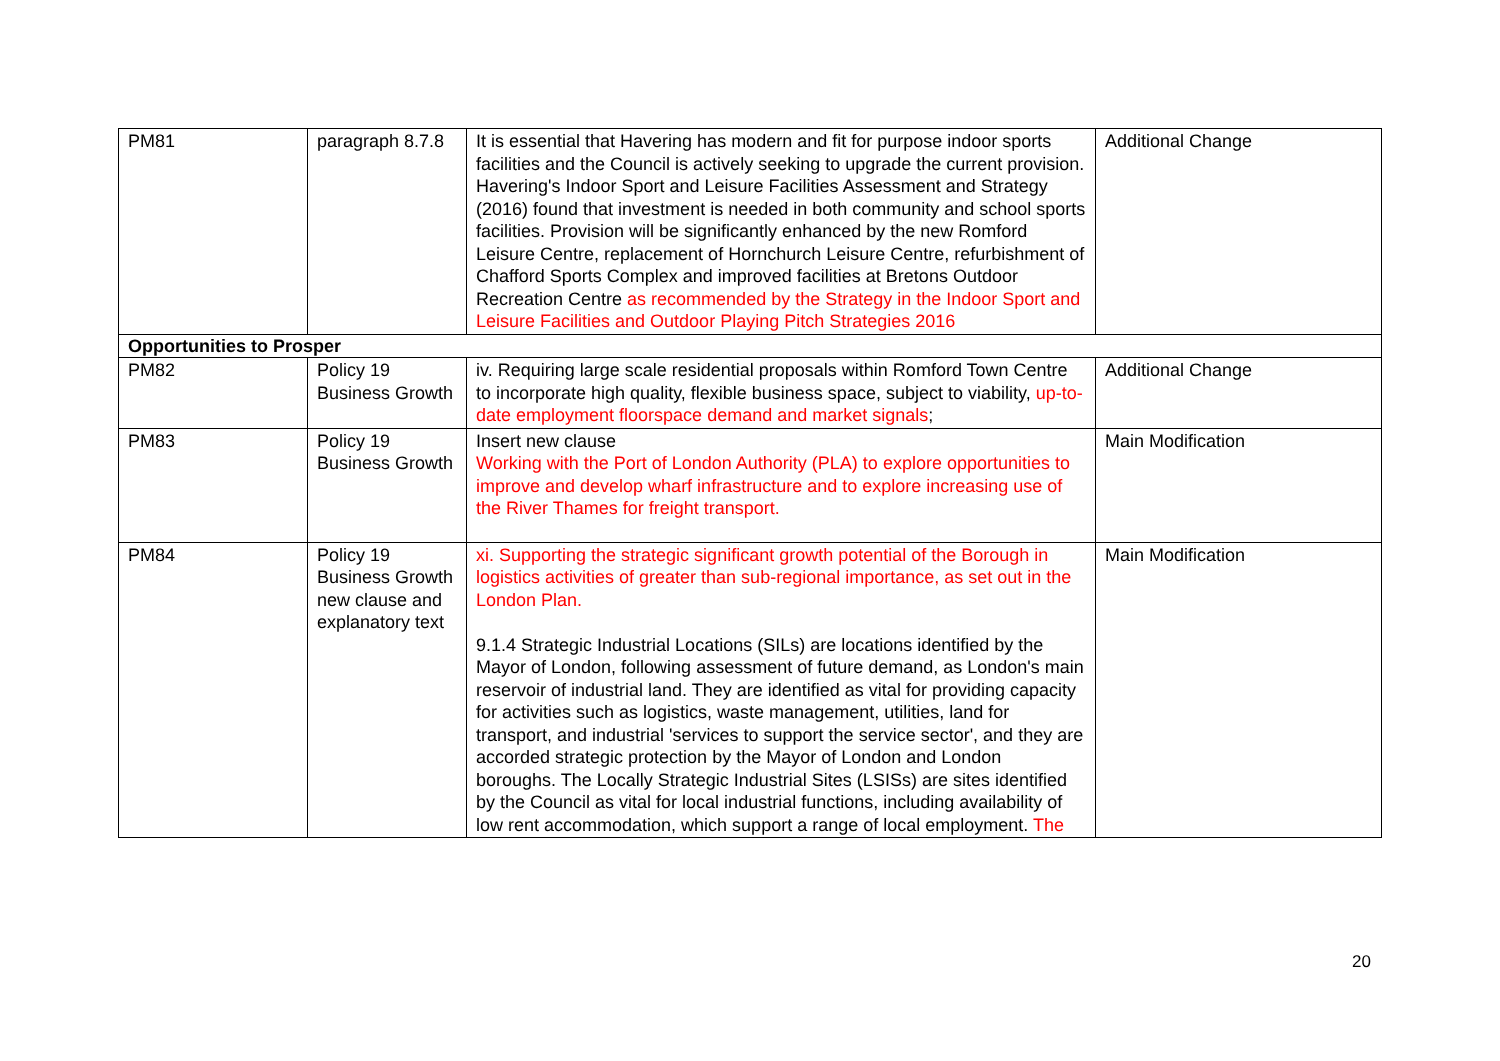| PM81 | paragraph 8.7.8 | It is essential that Havering has modern and fit for purpose indoor sports facilities and the Council is actively seeking to upgrade the current provision. Havering's Indoor Sport and Leisure Facilities Assessment and Strategy (2016) found that investment is needed in both community and school sports facilities. Provision will be significantly enhanced by the new Romford Leisure Centre, replacement of Hornchurch Leisure Centre, refurbishment of Chafford Sports Complex and improved facilities at Bretons Outdoor Recreation Centre as recommended by the Strategy in the Indoor Sport and Leisure Facilities and Outdoor Playing Pitch Strategies 2016 | Additional Change |
| Opportunities to Prosper | | | |
| PM82 | Policy 19 Business Growth | iv. Requiring large scale residential proposals within Romford Town Centre to incorporate high quality, flexible business space, subject to viability, up-to-date employment floorspace demand and market signals ; | Additional Change |
| PM83 | Policy 19 Business Growth | Insert new clause Working with the Port of London Authority (PLA) to explore opportunities to improve and develop wharf infrastructure and to explore increasing use of the River Thames for freight transport. | Main Modification |
| PM84 | Policy 19 Business Growth new clause and explanatory text | xi. Supporting the strategic significant growth potential of the Borough in logistics activities of greater than sub-regional importance, as set out in the London Plan. 9.1.4 Strategic Industrial Locations (SILs) are locations identified by the Mayor of London, following assessment of future demand, as London's main reservoir of industrial land. They are identified as vital for providing capacity for activities such as logistics, waste management, utilities, land for transport, and industrial 'services to support the service sector', and they are accorded strategic protection by the Mayor of London and London boroughs. The Locally Strategic Industrial Sites (LSISs) are sites identified by the Council as vital for local industrial functions, including availability of low rent accommodation, which support a range of local employment. The | Main Modification |
20